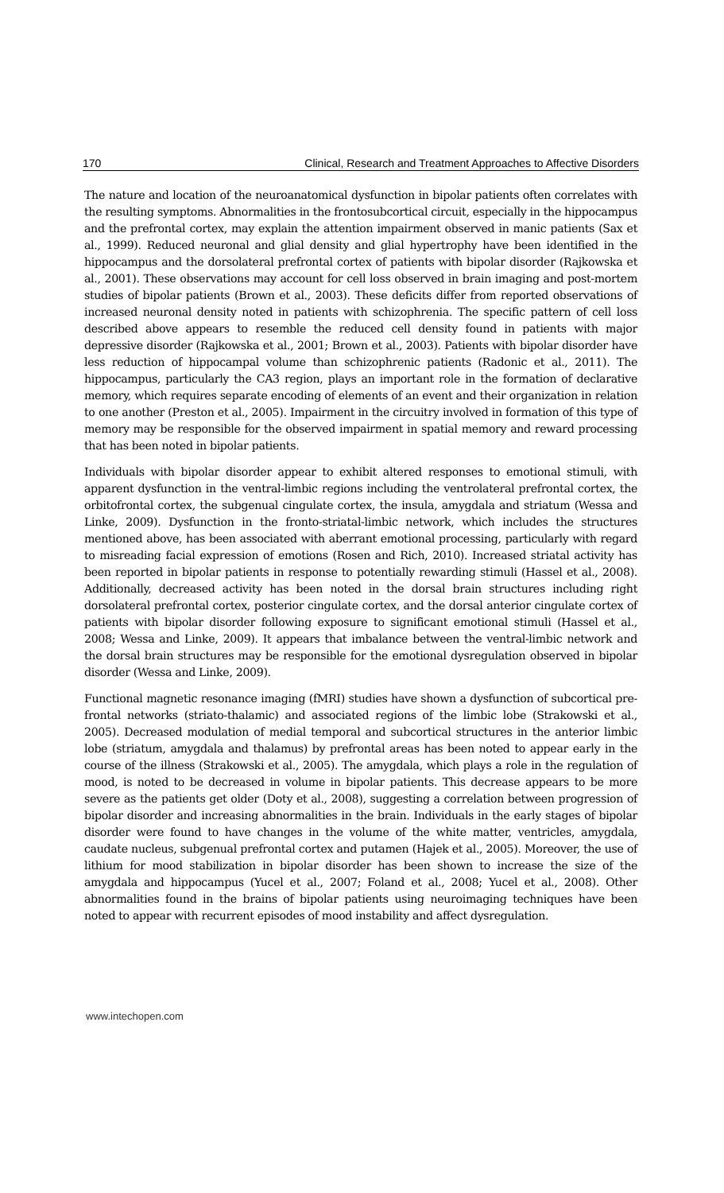170 Clinical, Research and Treatment Approaches to Affective Disorders
The nature and location of the neuroanatomical dysfunction in bipolar patients often correlates with the resulting symptoms. Abnormalities in the frontosubcortical circuit, especially in the hippocampus and the prefrontal cortex, may explain the attention impairment observed in manic patients (Sax et al., 1999). Reduced neuronal and glial density and glial hypertrophy have been identified in the hippocampus and the dorsolateral prefrontal cortex of patients with bipolar disorder (Rajkowska et al., 2001). These observations may account for cell loss observed in brain imaging and post-mortem studies of bipolar patients (Brown et al., 2003). These deficits differ from reported observations of increased neuronal density noted in patients with schizophrenia. The specific pattern of cell loss described above appears to resemble the reduced cell density found in patients with major depressive disorder (Rajkowska et al., 2001; Brown et al., 2003). Patients with bipolar disorder have less reduction of hippocampal volume than schizophrenic patients (Radonic et al., 2011). The hippocampus, particularly the CA3 region, plays an important role in the formation of declarative memory, which requires separate encoding of elements of an event and their organization in relation to one another (Preston et al., 2005). Impairment in the circuitry involved in formation of this type of memory may be responsible for the observed impairment in spatial memory and reward processing that has been noted in bipolar patients.
Individuals with bipolar disorder appear to exhibit altered responses to emotional stimuli, with apparent dysfunction in the ventral-limbic regions including the ventrolateral prefrontal cortex, the orbitofrontal cortex, the subgenual cingulate cortex, the insula, amygdala and striatum (Wessa and Linke, 2009). Dysfunction in the fronto-striatal-limbic network, which includes the structures mentioned above, has been associated with aberrant emotional processing, particularly with regard to misreading facial expression of emotions (Rosen and Rich, 2010). Increased striatal activity has been reported in bipolar patients in response to potentially rewarding stimuli (Hassel et al., 2008). Additionally, decreased activity has been noted in the dorsal brain structures including right dorsolateral prefrontal cortex, posterior cingulate cortex, and the dorsal anterior cingulate cortex of patients with bipolar disorder following exposure to significant emotional stimuli (Hassel et al., 2008; Wessa and Linke, 2009). It appears that imbalance between the ventral-limbic network and the dorsal brain structures may be responsible for the emotional dysregulation observed in bipolar disorder (Wessa and Linke, 2009).
Functional magnetic resonance imaging (fMRI) studies have shown a dysfunction of subcortical pre-frontal networks (striato-thalamic) and associated regions of the limbic lobe (Strakowski et al., 2005). Decreased modulation of medial temporal and subcortical structures in the anterior limbic lobe (striatum, amygdala and thalamus) by prefrontal areas has been noted to appear early in the course of the illness (Strakowski et al., 2005). The amygdala, which plays a role in the regulation of mood, is noted to be decreased in volume in bipolar patients. This decrease appears to be more severe as the patients get older (Doty et al., 2008), suggesting a correlation between progression of bipolar disorder and increasing abnormalities in the brain. Individuals in the early stages of bipolar disorder were found to have changes in the volume of the white matter, ventricles, amygdala, caudate nucleus, subgenual prefrontal cortex and putamen (Hajek et al., 2005). Moreover, the use of lithium for mood stabilization in bipolar disorder has been shown to increase the size of the amygdala and hippocampus (Yucel et al., 2007; Foland et al., 2008; Yucel et al., 2008). Other abnormalities found in the brains of bipolar patients using neuroimaging techniques have been noted to appear with recurrent episodes of mood instability and affect dysregulation.
www.intechopen.com